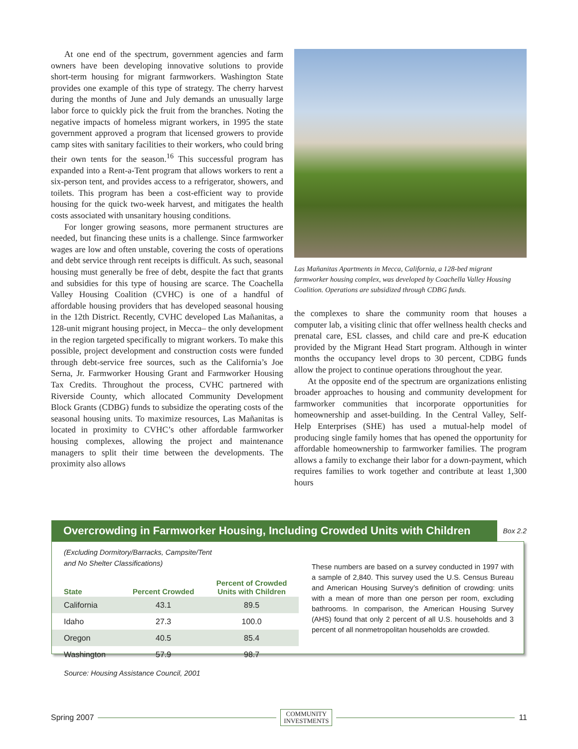At one end of the spectrum, government agencies and farm owners have been developing innovative solutions to provide short-term housing for migrant farmworkers. Washington State provides one example of this type of strategy. The cherry harvest during the months of June and July demands an unusually large labor force to quickly pick the fruit from the branches. Noting the negative impacts of homeless migrant workers, in 1995 the state government approved a program that licensed growers to provide camp sites with sanitary facilities to their workers, who could bring their own tents for the season.<sup>16</sup> This successful program has expanded into a Rent-a-Tent program that allows workers to rent a six-person tent, and provides access to a refrigerator, showers, and toilets. This program has been a cost-efficient way to provide housing for the quick two-week harvest, and mitigates the health costs associated with unsanitary housing conditions.
For longer growing seasons, more permanent structures are needed, but financing these units is a challenge. Since farmworker wages are low and often unstable, covering the costs of operations and debt service through rent receipts is difficult. As such, seasonal housing must generally be free of debt, despite the fact that grants and subsidies for this type of housing are scarce. The Coachella Valley Housing Coalition (CVHC) is one of a handful of affordable housing providers that has developed seasonal housing in the 12th District. Recently, CVHC developed Las Mañanitas, a 128-unit migrant housing project, in Mecca– the only development in the region targeted specifically to migrant workers. To make this possible, project development and construction costs were funded through debt-service free sources, such as the California’s Joe Serna, Jr. Farmworker Housing Grant and Farmworker Housing Tax Credits. Throughout the process, CVHC partnered with Riverside County, which allocated Community Development Block Grants (CDBG) funds to subsidize the operating costs of the seasonal housing units. To maximize resources, Las Mañanitas is located in proximity to CVHC’s other affordable farmworker housing complexes, allowing the project and maintenance managers to split their time between the developments. The proximity also allows
Las Mañanitas Apartments in Mecca, California, a 128-bed migrant farmworker housing complex, was developed by Coachella Valley Housing Coalition. Operations are subsidized through CDBG funds.
the complexes to share the community room that houses a computer lab, a visiting clinic that offer wellness health checks and prenatal care, ESL classes, and child care and pre-K education provided by the Migrant Head Start program. Although in winter months the occupancy level drops to 30 percent, CDBG funds allow the project to continue operations throughout the year.
At the opposite end of the spectrum are organizations enlisting broader approaches to housing and community development for farmworker communities that incorporate opportunities for homeownership and asset-building. In the Central Valley, Self-Help Enterprises (SHE) has used a mutual-help model of producing single family homes that has opened the opportunity for affordable homeownership to farmworker families. The program allows a family to exchange their labor for a down-payment, which requires families to work together and contribute at least 1,300 hours
Overcrowding in Farmworker Housing, Including Crowded Units with Children
Box 2.2
(Excluding Dormitory/Barracks, Campsite/Tent
and No Shelter Classifications)
| State | Percent Crowded | Percent of Crowded Units with Children |
| --- | --- | --- |
| California | 43.1 | 89.5 |
| Idaho | 27.3 | 100.0 |
| Oregon | 40.5 | 85.4 |
| Washington | 57.9 | 98.7 |
These numbers are based on a survey conducted in 1997 with a sample of 2,840. This survey used the U.S. Census Bureau and American Housing Survey’s definition of crowding: units with a mean of more than one person per room, excluding bathrooms. In comparison, the American Housing Survey (AHS) found that only 2 percent of all U.S. households and 3 percent of all nonmetropolitan households are crowded.
Source: Housing Assistance Council, 2001
Spring 2007 COMMUNITY
INVESTMENTS 11